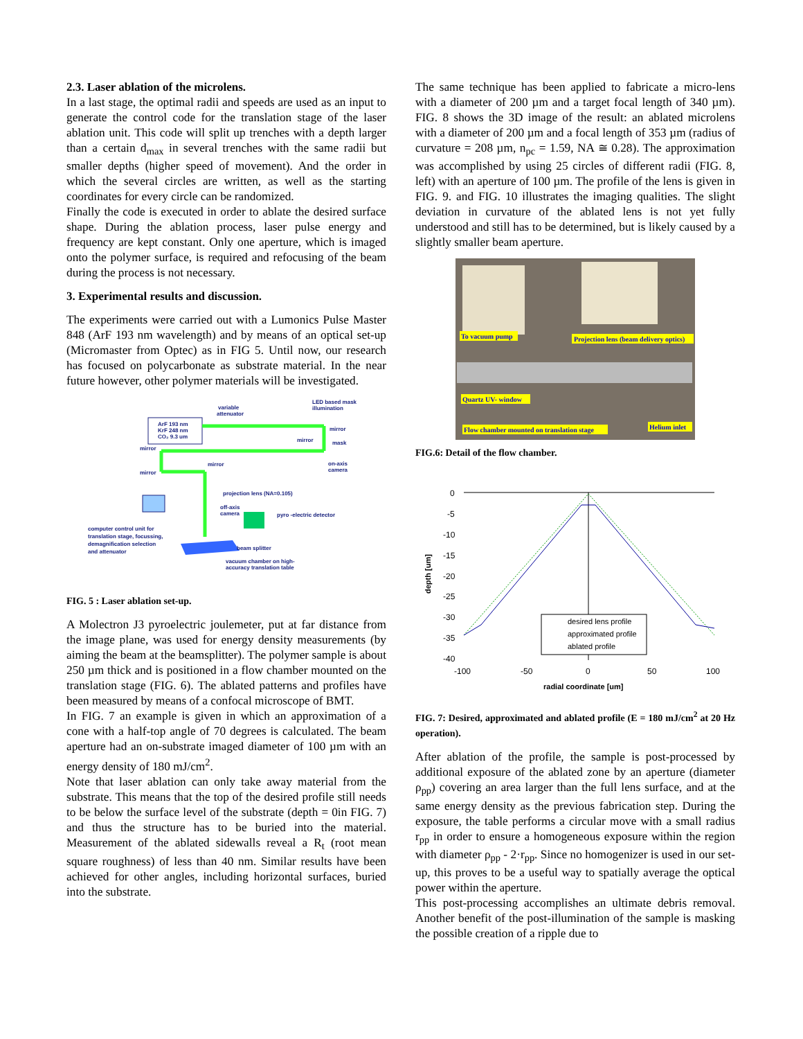2.3. Laser ablation of the microlens.
In a last stage, the optimal radii and speeds are used as an input to generate the control code for the translation stage of the laser ablation unit. This code will split up trenches with a depth larger than a certain d<sub>max</sub> in several trenches with the same radii but smaller depths (higher speed of movement). And the order in which the several circles are written, as well as the starting coordinates for every circle can be randomized.
Finally the code is executed in order to ablate the desired surface shape. During the ablation process, laser pulse energy and frequency are kept constant. Only one aperture, which is imaged onto the polymer surface, is required and refocusing of the beam during the process is not necessary.
3. Experimental results and discussion.
The experiments were carried out with a Lumonics Pulse Master 848 (ArF 193 nm wavelength) and by means of an optical set-up (Micromaster from Optec) as in FIG 5. Until now, our research has focused on polycarbonate as substrate material. In the near future however, other polymer materials will be investigated.
ArF 193 nm
KrF 248 nm
CO₂ 9.3 um
variable
attenuator
LED based mask
illumination
mirror
mirror
mask
mirror
mirror
mirror
on-axis
camera
projection lens (NA=0.105)
off-axis
camera
pyro -electric detector
computer control unit for
translation stage, focussing,
demagnification selection
and attenuator
beam splitter
vacuum chamber on high-
accuracy translation table
FIG. 5 : Laser ablation set-up.
A Molectron J3 pyroelectric joulemeter, put at far distance from the image plane, was used for energy density measurements (by aiming the beam at the beamsplitter). The polymer sample is about 250 µm thick and is positioned in a flow chamber mounted on the translation stage (FIG. 6). The ablated patterns and profiles have been measured by means of a confocal microscope of BMT.
In FIG. 7 an example is given in which an approximation of a cone with a half-top angle of 70 degrees is calculated. The beam aperture had an on-substrate imaged diameter of 100 µm with an energy density of 180 mJ/cm<sup>2</sup>.
Note that laser ablation can only take away material from the substrate. This means that the top of the desired profile still needs to be below the surface level of the substrate (depth = 0in FIG. 7) and thus the structure has to be buried into the material. Measurement of the ablated sidewalls reveal a R<sub>t</sub> (root mean square roughness) of less than 40 nm. Similar results have been achieved for other angles, including horizontal surfaces, buried into the substrate.
The same technique has been applied to fabricate a micro-lens with a diameter of 200 µm and a target focal length of 340 µm). FIG. 8 shows the 3D image of the result: an ablated microlens with a diameter of 200 µm and a focal length of 353 µm (radius of curvature = 208 µm, n<sub>pc</sub> = 1.59, NA ≅ 0.28). The approximation was accomplished by using 25 circles of different radii (FIG. 8, left) with an aperture of 100 µm. The profile of the lens is given in FIG. 9. and FIG. 10 illustrates the imaging qualities. The slight deviation in curvature of the ablated lens is not yet fully understood and still has to be determined, but is likely caused by a slightly smaller beam aperture.
To vacuum pump
Projection lens (beam delivery optics)
Quartz UV- window
Flow chamber mounted on translation stage
Helium inlet
FIG.6: Detail of the flow chamber.
0
-5
-10
-15
-20
-25
-30
-35
-40
depth [um]
-100
-50
0
50
100
desired lens profile
approximated profile
ablated profile
radial coordinate [um]
FIG. 7: Desired, approximated and ablated profile (E = 180 mJ/cm<sup>2</sup> at 20 Hz operation).
After ablation of the profile, the sample is post-processed by additional exposure of the ablated zone by an aperture (diameter ρ<sub>pp</sub>) covering an area larger than the full lens surface, and at the same energy density as the previous fabrication step. During the exposure, the table performs a circular move with a small radius r<sub>pp</sub> in order to ensure a homogeneous exposure within the region with diameter ρ<sub>pp</sub> - 2·r<sub>pp</sub>. Since no homogenizer is used in our set-up, this proves to be a useful way to spatially average the optical power within the aperture.
This post-processing accomplishes an ultimate debris removal. Another benefit of the post-illumination of the sample is masking the possible creation of a ripple due to